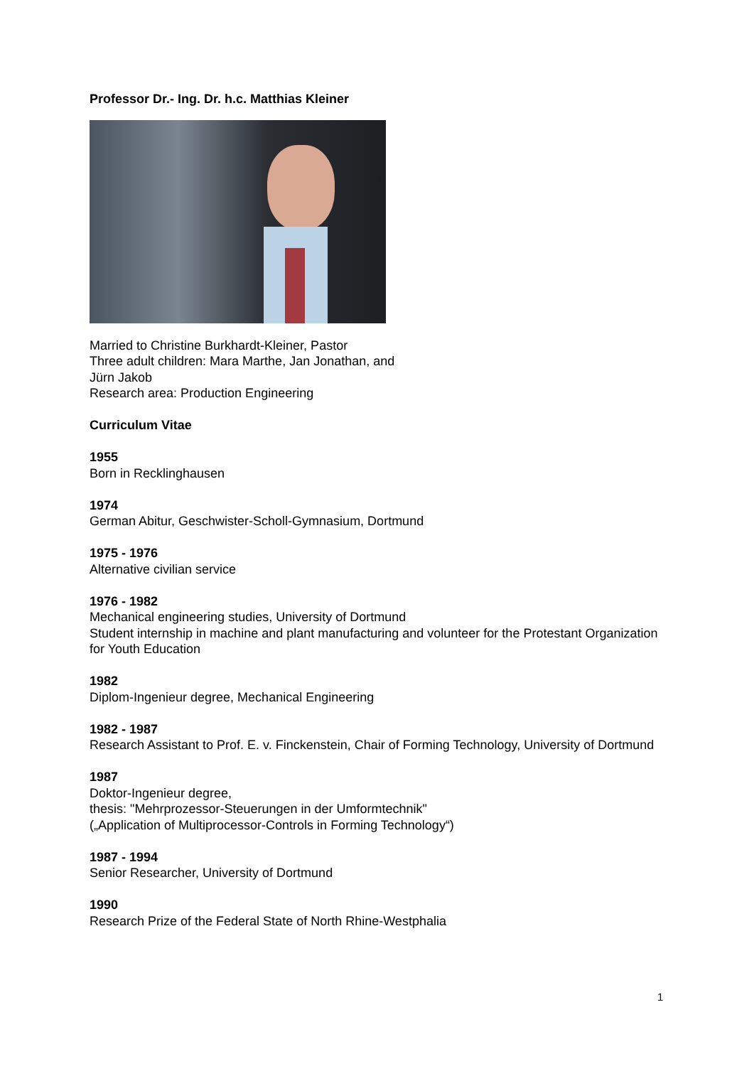Professor Dr.- Ing. Dr. h.c. Matthias Kleiner
Married to Christine Burkhardt-Kleiner, Pastor
Three adult children: Mara Marthe, Jan Jonathan, and
Jürn Jakob
Research area: Production Engineering
Curriculum Vitae
1955
Born in Recklinghausen
1974
German Abitur, Geschwister-Scholl-Gymnasium, Dortmund
1975 - 1976
Alternative civilian service
1976 - 1982
Mechanical engineering studies, University of Dortmund
Student internship in machine and plant manufacturing and volunteer for the Protestant Organization for Youth Education
1982
Diplom-Ingenieur degree, Mechanical Engineering
1982 - 1987
Research Assistant to Prof. E. v. Finckenstein, Chair of Forming Technology, University of Dortmund
1987
Doktor-Ingenieur degree,
thesis: "Mehrprozessor-Steuerungen in der Umformtechnik"
(„Application of Multiprocessor-Controls in Forming Technology“)
1987 - 1994
Senior Researcher, University of Dortmund
1990
Research Prize of the Federal State of North Rhine-Westphalia
1